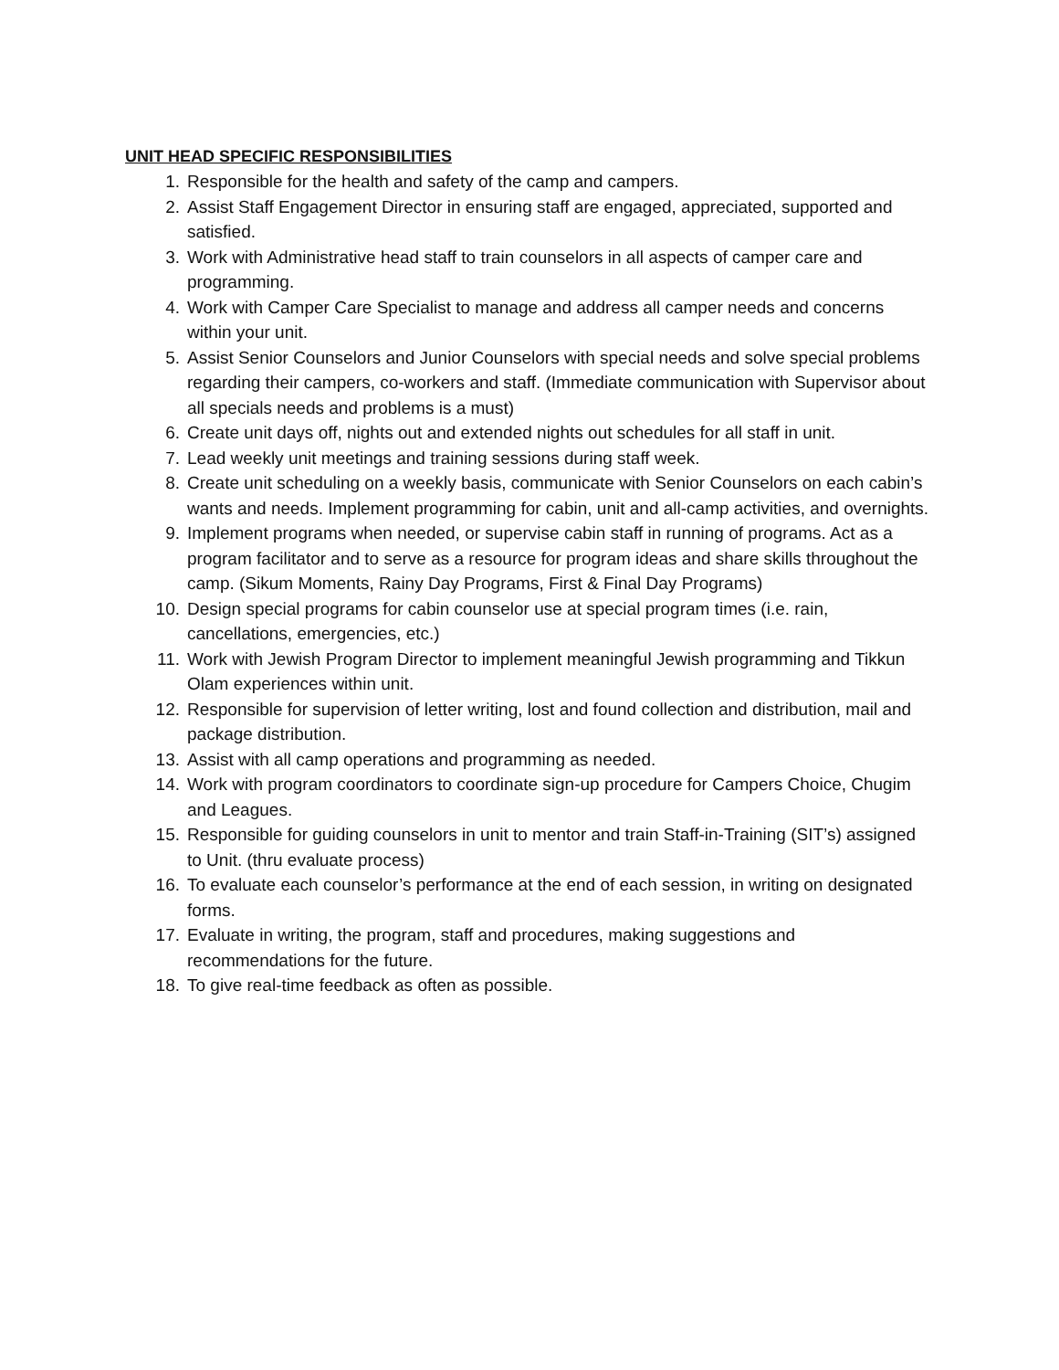UNIT HEAD SPECIFIC RESPONSIBILITIES
1. Responsible for the health and safety of the camp and campers.
2. Assist Staff Engagement Director in ensuring staff are engaged, appreciated, supported and satisfied.
3. Work with Administrative head staff to train counselors in all aspects of camper care and programming.
4. Work with Camper Care Specialist to manage and address all camper needs and concerns within your unit.
5. Assist Senior Counselors and Junior Counselors with special needs and solve special problems regarding their campers, co-workers and staff. (Immediate communication with Supervisor about all specials needs and problems is a must)
6. Create unit days off, nights out and extended nights out schedules for all staff in unit.
7. Lead weekly unit meetings and training sessions during staff week.
8. Create unit scheduling on a weekly basis, communicate with Senior Counselors on each cabin’s wants and needs. Implement programming for cabin, unit and all-camp activities, and overnights.
9. Implement programs when needed, or supervise cabin staff in running of programs. Act as a program facilitator and to serve as a resource for program ideas and share skills throughout the camp. (Sikum Moments, Rainy Day Programs, First & Final Day Programs)
10. Design special programs for cabin counselor use at special program times (i.e. rain, cancellations, emergencies, etc.)
11. Work with Jewish Program Director to implement meaningful Jewish programming and Tikkun Olam experiences within unit.
12. Responsible for supervision of letter writing, lost and found collection and distribution, mail and package distribution.
13. Assist with all camp operations and programming as needed.
14. Work with program coordinators to coordinate sign-up procedure for Campers Choice, Chugim and Leagues.
15. Responsible for guiding counselors in unit to mentor and train Staff-in-Training (SIT’s) assigned to Unit. (thru evaluate process)
16. To evaluate each counselor’s performance at the end of each session, in writing on designated forms.
17. Evaluate in writing, the program, staff and procedures, making suggestions and recommendations for the future.
18. To give real-time feedback as often as possible.